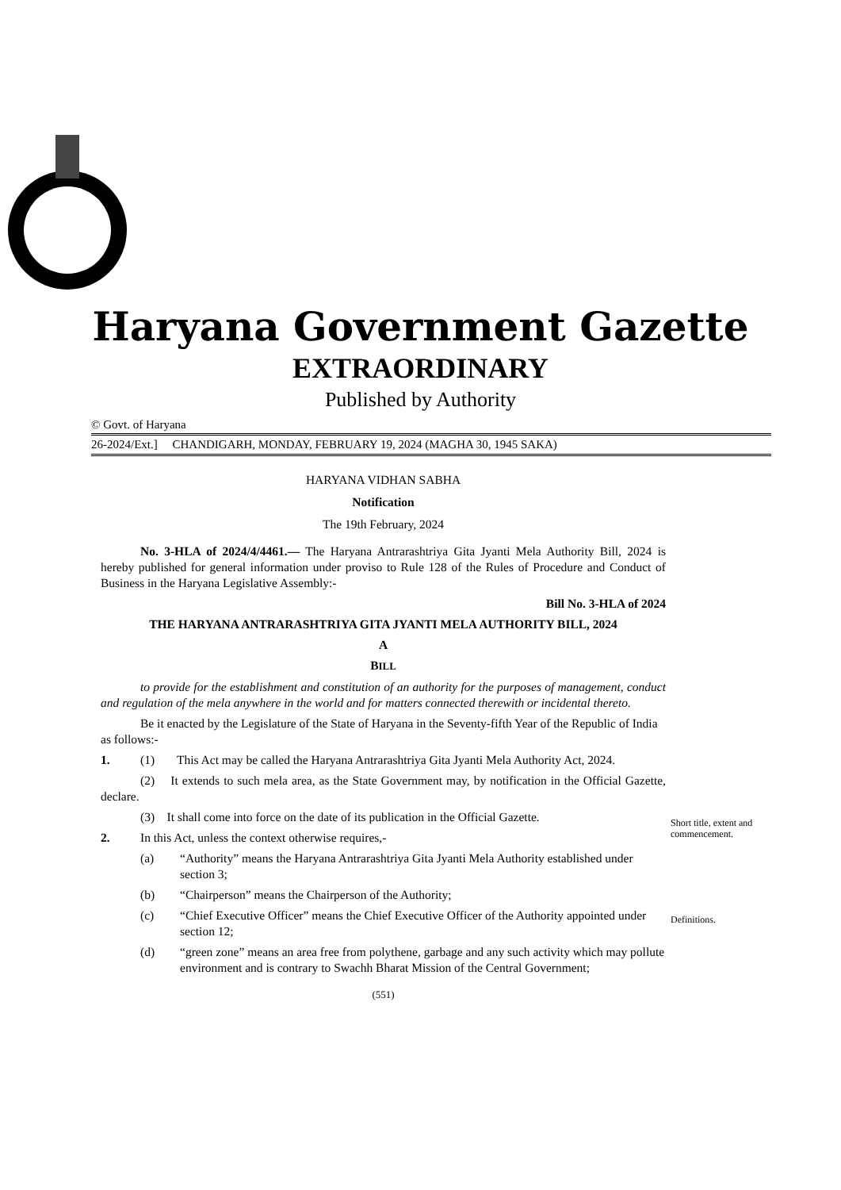Haryana Government Gazette
EXTRAORDINARY
Published by Authority
© Govt. of Haryana
26-2024/Ext.] CHANDIGARH, MONDAY, FEBRUARY 19, 2024 (MAGHA 30, 1945 SAKA)
HARYANA VIDHAN SABHA
Notification
The 19th February, 2024
No. 3-HLA of 2024/4/4461.— The Haryana Antrarashtriya Gita Jyanti Mela Authority Bill, 2024 is hereby published for general information under proviso to Rule 128 of the Rules of Procedure and Conduct of Business in the Haryana Legislative Assembly:-
Bill No. 3-HLA of 2024
THE HARYANA ANTRARASHTRIYA GITA JYANTI MELA AUTHORITY BILL, 2024
A
BILL
to provide for the establishment and constitution of an authority for the purposes of management, conduct and regulation of the mela anywhere in the world and for matters connected therewith or incidental thereto.
Be it enacted by the Legislature of the State of Haryana in the Seventy-fifth Year of the Republic of India as follows:-
Short title, extent and commencement.
1. (1) This Act may be called the Haryana Antrarashtriya Gita Jyanti Mela Authority Act, 2024.
(2) It extends to such mela area, as the State Government may, by notification in the Official Gazette, declare.
(3) It shall come into force on the date of its publication in the Official Gazette.
Definitions.
2. In this Act, unless the context otherwise requires,-
(a) “Authority” means the Haryana Antrarashtriya Gita Jyanti Mela Authority established under section 3;
(b) “Chairperson” means the Chairperson of the Authority;
(c) “Chief Executive Officer” means the Chief Executive Officer of the Authority appointed under section 12;
(d) “green zone” means an area free from polythene, garbage and any such activity which may pollute environment and is contrary to Swachh Bharat Mission of the Central Government;
(551)